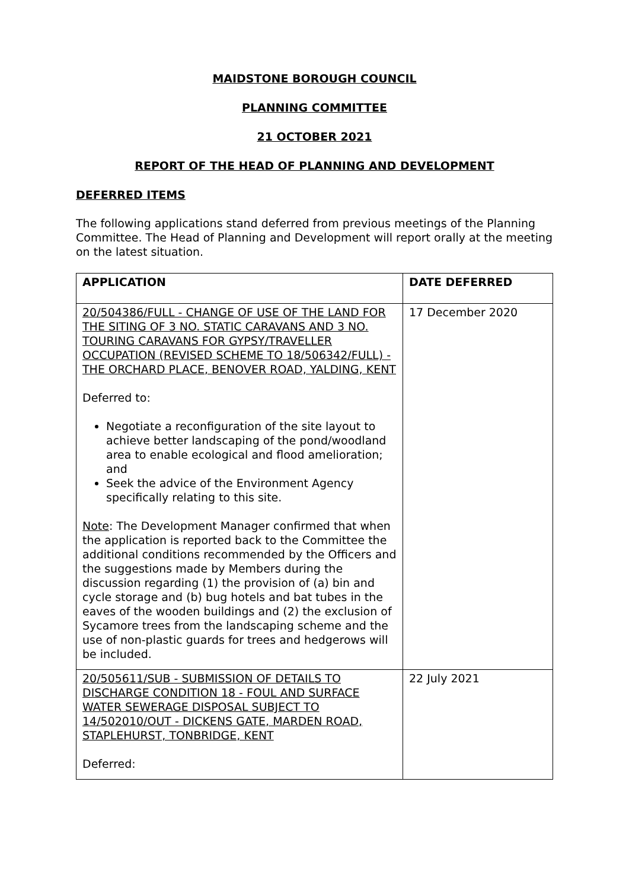MAIDSTONE BOROUGH COUNCIL
PLANNING COMMITTEE
21 OCTOBER 2021
REPORT OF THE HEAD OF PLANNING AND DEVELOPMENT
DEFERRED ITEMS
The following applications stand deferred from previous meetings of the Planning Committee. The Head of Planning and Development will report orally at the meeting on the latest situation.
| APPLICATION | DATE DEFERRED |
| --- | --- |
| 20/504386/FULL - CHANGE OF USE OF THE LAND FOR THE SITING OF 3 NO. STATIC CARAVANS AND 3 NO. TOURING CARAVANS FOR GYPSY/TRAVELLER OCCUPATION (REVISED SCHEME TO 18/506342/FULL) - THE ORCHARD PLACE, BENOVER ROAD, YALDING, KENT Deferred to: Negotiate a reconfiguration of the site layout to achieve better landscaping of the pond/woodland area to enable ecological and flood amelioration; and Seek the advice of the Environment Agency specifically relating to this site. Note : The Development Manager confirmed that when the application is reported back to the Committee the additional conditions recommended by the Officers and the suggestions made by Members during the discussion regarding (1) the provision of (a) bin and cycle storage and (b) bug hotels and bat tubes in the eaves of the wooden buildings and (2) the exclusion of Sycamore trees from the landscaping scheme and the use of non-plastic guards for trees and hedgerows will be included. | 17 December 2020 |
| 20/505611/SUB - SUBMISSION OF DETAILS TO DISCHARGE CONDITION 18 - FOUL AND SURFACE WATER SEWERAGE DISPOSAL SUBJECT TO 14/502010/OUT - DICKENS GATE, MARDEN ROAD, STAPLEHURST, TONBRIDGE, KENT Deferred: | 22 July 2021 |